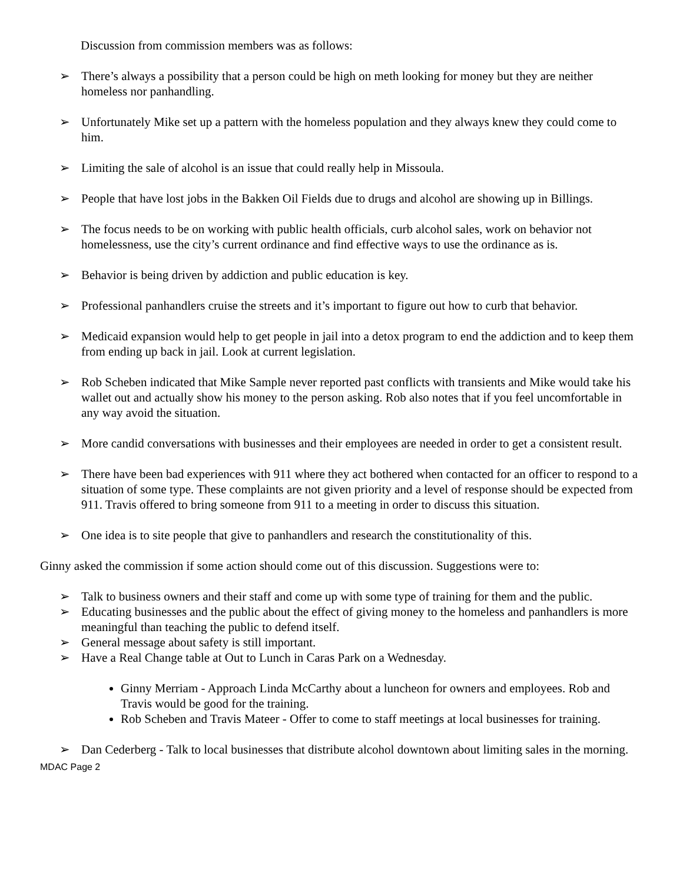Discussion from commission members was as follows:
➢ There’s always a possibility that a person could be high on meth looking for money but they are neither homeless nor panhandling.
➢ Unfortunately Mike set up a pattern with the homeless population and they always knew they could come to him.
➢ Limiting the sale of alcohol is an issue that could really help in Missoula.
➢ People that have lost jobs in the Bakken Oil Fields due to drugs and alcohol are showing up in Billings.
➢ The focus needs to be on working with public health officials, curb alcohol sales, work on behavior not homelessness, use the city’s current ordinance and find effective ways to use the ordinance as is.
➢ Behavior is being driven by addiction and public education is key.
➢ Professional panhandlers cruise the streets and it’s important to figure out how to curb that behavior.
➢ Medicaid expansion would help to get people in jail into a detox program to end the addiction and to keep them from ending up back in jail. Look at current legislation.
➢ Rob Scheben indicated that Mike Sample never reported past conflicts with transients and Mike would take his wallet out and actually show his money to the person asking. Rob also notes that if you feel uncomfortable in any way avoid the situation.
➢ More candid conversations with businesses and their employees are needed in order to get a consistent result.
➢ There have been bad experiences with 911 where they act bothered when contacted for an officer to respond to a situation of some type. These complaints are not given priority and a level of response should be expected from 911. Travis offered to bring someone from 911 to a meeting in order to discuss this situation.
➢ One idea is to site people that give to panhandlers and research the constitutionality of this.
Ginny asked the commission if some action should come out of this discussion. Suggestions were to:
➢ Talk to business owners and their staff and come up with some type of training for them and the public.
➢ Educating businesses and the public about the effect of giving money to the homeless and panhandlers is more meaningful than teaching the public to defend itself.
➢ General message about safety is still important.
➢ Have a Real Change table at Out to Lunch in Caras Park on a Wednesday.
Ginny Merriam - Approach Linda McCarthy about a luncheon for owners and employees. Rob and Travis would be good for the training.
Rob Scheben and Travis Mateer - Offer to come to staff meetings at local businesses for training.
➢ Dan Cederberg - Talk to local businesses that distribute alcohol downtown about limiting sales in the morning.
MDAC Page 2